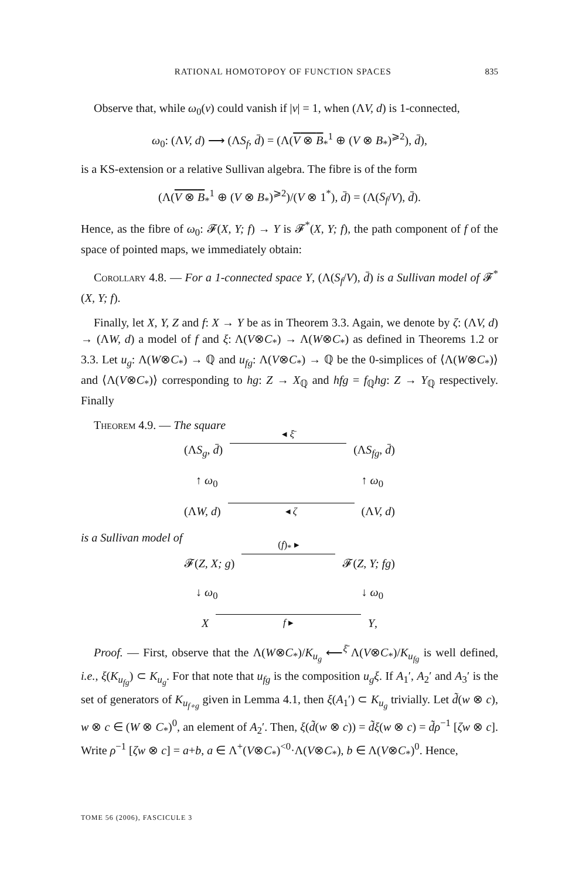RATIONAL HOMOTOPOY OF FUNCTION SPACES 835
Observe that, while ω<sub>0</sub>(v) could vanish if |v| = 1, when (ΛV, d) is 1-connected,
ω<sub>0</sub>: (ΛV, d) ⟶ (ΛS<sub>f</sub>, d̄) = (Λ(V ⊗ B<sub>*</sub><sup>1</sup> ⊕ (V ⊗ B<sub>*</sub>)<sup>⩾2</sup>), d̄),
is a KS-extension or a relative Sullivan algebra. The fibre is of the form
(Λ(V ⊗ B<sub>*</sub><sup>1</sup> ⊕ (V ⊗ B<sub>*</sub>)<sup>⩾2</sup>)/(V ⊗ 1<sup>*</sup>), d̄) = (Λ(S<sub>f</sub>/V), d̄).
Hence, as the fibre of ω<sub>0</sub>: 𝓕(X, Y; f) → Y is 𝓕<sup>*</sup>(X, Y; f), the path component of f of the space of pointed maps, we immediately obtain:
Corollary 4.8. — For a 1-connected space Y, (Λ(S<sub>f</sub>/V), d̄) is a Sullivan model of 𝓕<sup>*</sup>(X, Y; f).
Finally, let X, Y, Z and f: X → Y be as in Theorem 3.3. Again, we denote by ζ: (ΛV, d) → (ΛW, d) a model of f and ξ: Λ(V⊗C<sub>*</sub>) → Λ(W⊗C<sub>*</sub>) as defined in Theorems 1.2 or 3.3. Let u<sub>g</sub>: Λ(W⊗C<sub>*</sub>) → ℚ and u<sub>fg</sub>: Λ(V⊗C<sub>*</sub>) → ℚ be the 0-simplices of ⟨Λ(W⊗C<sub>*</sub>)⟩ and ⟨Λ(V⊗C<sub>*</sub>)⟩ corresponding to hg: Z → X<sub>ℚ</sub> and hfg = f<sub>ℚ</sub>hg: Z → Y<sub>ℚ</sub> respectively. Finally
Theorem 4.9. — The square
(ΛS<sub>g</sub>, d̄) ◂ ξ̄ (ΛS<sub>fg</sub>, d̄)
↑ ω<sub>0</sub> ↑ ω<sub>0</sub>
(ΛW, d) ◂ ζ (ΛV, d)
is a Sullivan model of
𝓕(Z, X; g) (f)<sub>*</sub> ▸ 𝓕(Z, Y; fg)
↓ ω<sub>0</sub> ↓ ω<sub>0</sub>
Xf ▸ Y,
Proof. — First, observe that the Λ(W⊗C<sub>*</sub>)/K<sub>u<sub>g</sub></sub> ⟵<sup>ξ̄</sup> Λ(V⊗C<sub>*</sub>)/K<sub>u<sub>fg</sub></sub> is well defined, i.e., ξ(K<sub>u<sub>fg</sub></sub>) ⊂ K<sub>u<sub>g</sub></sub>. For that note that u<sub>fg</sub> is the composition u<sub>g</sub>ξ. If A<sub>1</sub>′, A<sub>2</sub>′ and A<sub>3</sub>′ is the set of generators of K<sub>u<sub>f∘g</sub></sub> given in Lemma 4.1, then ξ(A<sub>1</sub>′) ⊂ K<sub>u<sub>g</sub></sub> trivially. Let d̃(w ⊗ c), w ⊗ c ∈ (W ⊗ C<sub>*</sub>)<sup>0</sup>, an element of A<sub>2</sub>′. Then, ξ(d̃(w ⊗ c)) = d̃ξ(w ⊗ c) = d̃ρ<sup>−1</sup> [ζw ⊗ c]. Write ρ<sup>−1</sup> [ζw ⊗ c] = a+b, a ∈ Λ<sup>+</sup>(V⊗C<sub>*</sub>)<sup><0</sup>·Λ(V⊗C<sub>*</sub>), b ∈ Λ(V⊗C<sub>*</sub>)<sup>0</sup>. Hence,
TOME 56 (2006), FASCICULE 3